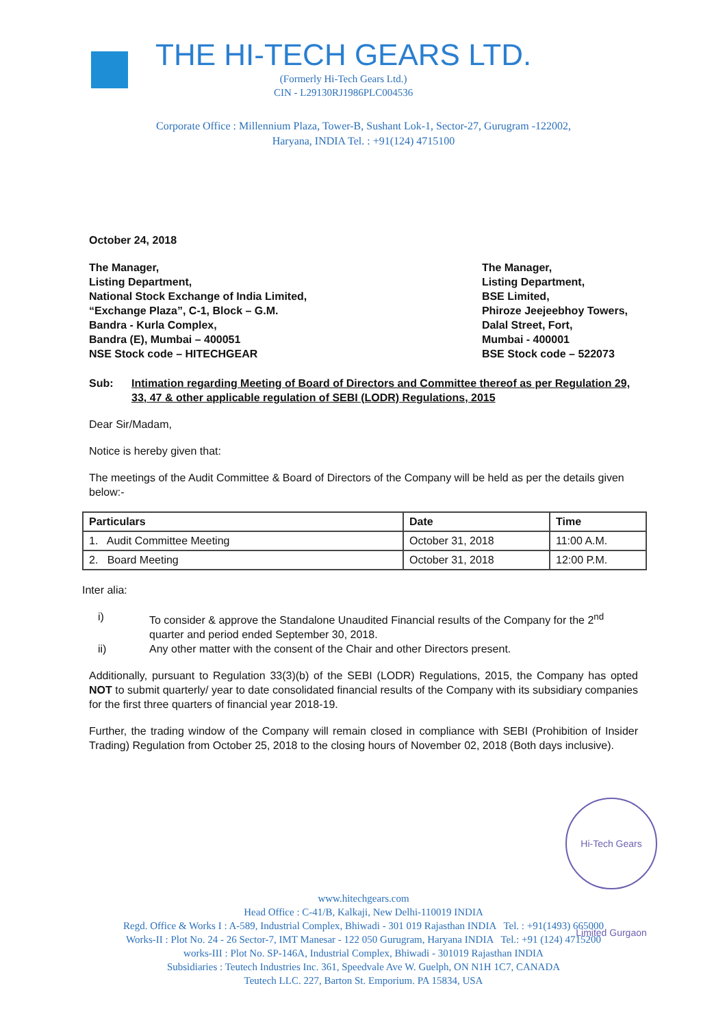THE HI-TECH GEARS LTD.
(Formerly Hi-Tech Gears Ltd.)
CIN - L29130RJ1986PLC004536
Corporate Office : Millennium Plaza, Tower-B, Sushant Lok-1, Sector-27, Gurugram -122002,
Haryana, INDIA Tel. : +91(124) 4715100
October 24, 2018
The Manager,
Listing Department,
National Stock Exchange of India Limited,
“Exchange Plaza”, C-1, Block – G.M.
Bandra - Kurla Complex,
Bandra (E), Mumbai – 400051
NSE Stock code – HITECHGEAR
The Manager,
Listing Department,
BSE Limited,
Phiroze Jeejeebhoy Towers,
Dalal Street, Fort,
Mumbai - 400001
BSE Stock code – 522073
Sub: Intimation regarding Meeting of Board of Directors and Committee thereof as per Regulation 29, 33, 47 & other applicable regulation of SEBI (LODR) Regulations, 2015
Dear Sir/Madam,
Notice is hereby given that:
The meetings of the Audit Committee & Board of Directors of the Company will be held as per the details given below:-
| Particulars | Date | Time |
| --- | --- | --- |
| 1. Audit Committee Meeting | October 31, 2018 | 11:00 A.M. |
| 2. Board Meeting | October 31, 2018 | 12:00 P.M. |
Inter alia:
i) To consider & approve the Standalone Unaudited Financial results of the Company for the 2<sup>nd</sup> quarter and period ended September 30, 2018.
ii) Any other matter with the consent of the Chair and other Directors present.
Additionally, pursuant to Regulation 33(3)(b) of the SEBI (LODR) Regulations, 2015, the Company has opted NOT to submit quarterly/ year to date consolidated financial results of the Company with its subsidiary companies for the first three quarters of financial year 2018-19.
Further, the trading window of the Company will remain closed in compliance with SEBI (Prohibition of Insider Trading) Regulation from October 25, 2018 to the closing hours of November 02, 2018 (Both days inclusive).
Hi-Tech Gears Limited Gurgaon
www.hitechgears.com
Head Office : C-41/B, Kalkaji, New Delhi-110019 INDIA
Regd. Office & Works I : A-589, Industrial Complex, Bhiwadi - 301 019 Rajasthan INDIA Tel. : +91(1493) 665000
Works-II : Plot No. 24 - 26 Sector-7, IMT Manesar - 122 050 Gurugram, Haryana INDIA Tel.: +91 (124) 4715200
works-III : Plot No. SP-146A, Industrial Complex, Bhiwadi - 301019 Rajasthan INDIA
Subsidiaries : Teutech Industries Inc. 361, Speedvale Ave W. Guelph, ON N1H 1C7, CANADA
Teutech LLC. 227, Barton St. Emporium. PA 15834, USA